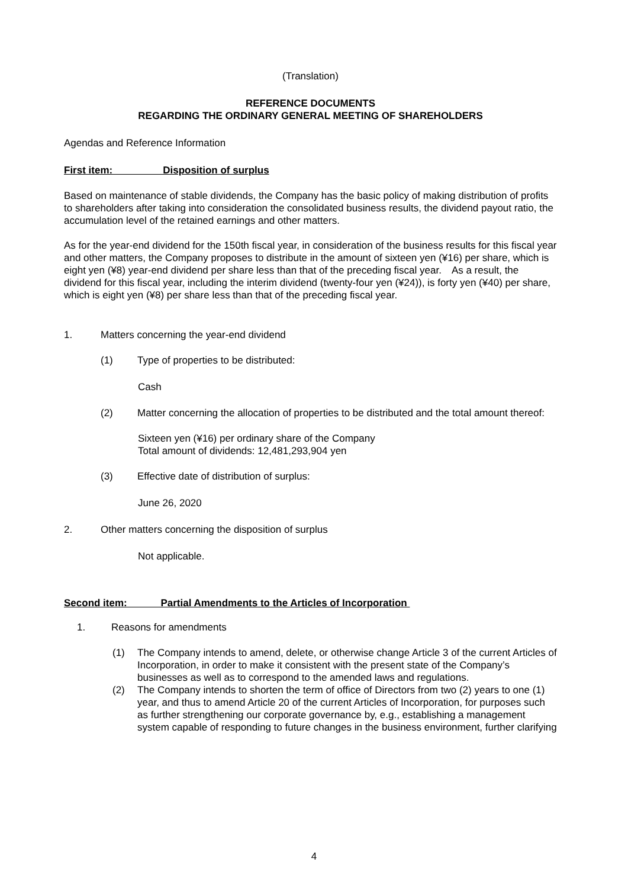(Translation)
REFERENCE DOCUMENTS
REGARDING THE ORDINARY GENERAL MEETING OF SHAREHOLDERS
Agendas and Reference Information
First item: Disposition of surplus
Based on maintenance of stable dividends, the Company has the basic policy of making distribution of profits to shareholders after taking into consideration the consolidated business results, the dividend payout ratio, the accumulation level of the retained earnings and other matters.
As for the year-end dividend for the 150th fiscal year, in consideration of the business results for this fiscal year and other matters, the Company proposes to distribute in the amount of sixteen yen (¥16) per share, which is eight yen (¥8) year-end dividend per share less than that of the preceding fiscal year.　As a result, the dividend for this fiscal year, including the interim dividend (twenty-four yen (¥24)), is forty yen (¥40) per share, which is eight yen (¥8) per share less than that of the preceding fiscal year.
1. Matters concerning the year-end dividend
(1) Type of properties to be distributed:
Cash
(2) Matter concerning the allocation of properties to be distributed and the total amount thereof:
Sixteen yen (¥16) per ordinary share of the Company
Total amount of dividends: 12,481,293,904 yen
(3) Effective date of distribution of surplus:
June 26, 2020
2. Other matters concerning the disposition of surplus
Not applicable.
Second item: Partial Amendments to the Articles of Incorporation
1. Reasons for amendments
(1) The Company intends to amend, delete, or otherwise change Article 3 of the current Articles of Incorporation, in order to make it consistent with the present state of the Company’s businesses as well as to correspond to the amended laws and regulations.
(2) The Company intends to shorten the term of office of Directors from two (2) years to one (1) year, and thus to amend Article 20 of the current Articles of Incorporation, for purposes such as further strengthening our corporate governance by, e.g., establishing a management system capable of responding to future changes in the business environment, further clarifying
4